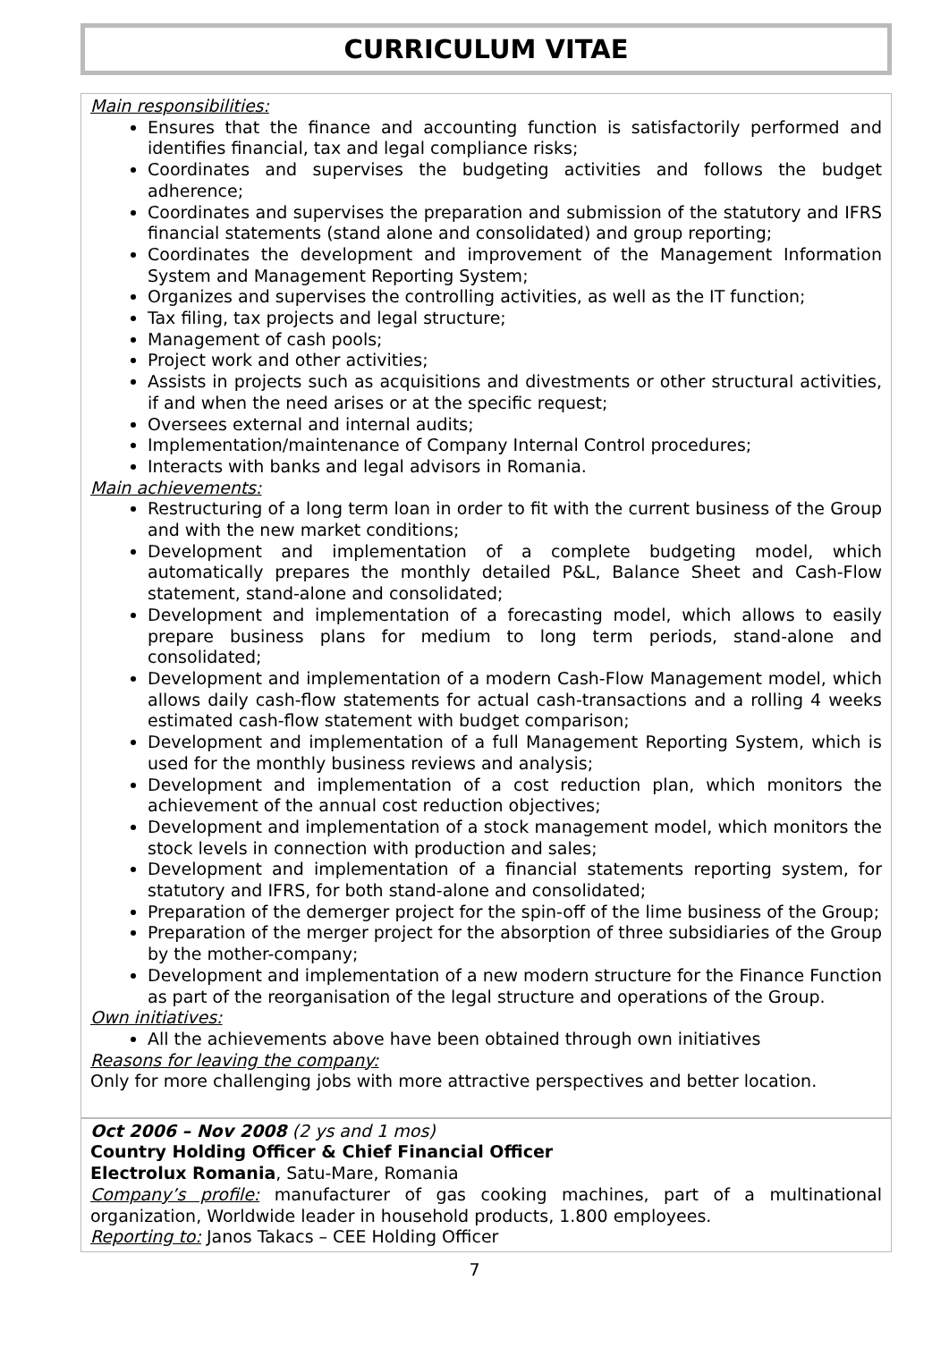CURRICULUM VITAE
Main responsibilities:
Ensures that the finance and accounting function is satisfactorily performed and identifies financial, tax and legal compliance risks;
Coordinates and supervises the budgeting activities and follows the budget adherence;
Coordinates and supervises the preparation and submission of the statutory and IFRS financial statements (stand alone and consolidated) and group reporting;
Coordinates the development and improvement of the Management Information System and Management Reporting System;
Organizes and supervises the controlling activities, as well as the IT function;
Tax filing, tax projects and legal structure;
Management of cash pools;
Project work and other activities;
Assists in projects such as acquisitions and divestments or other structural activities, if and when the need arises or at the specific request;
Oversees external and internal audits;
Implementation/maintenance of Company Internal Control procedures;
Interacts with banks and legal advisors in Romania.
Main achievements:
Restructuring of a long term loan in order to fit with the current business of the Group and with the new market conditions;
Development and implementation of a complete budgeting model, which automatically prepares the monthly detailed P&L, Balance Sheet and Cash-Flow statement, stand-alone and consolidated;
Development and implementation of a forecasting model, which allows to easily prepare business plans for medium to long term periods, stand-alone and consolidated;
Development and implementation of a modern Cash-Flow Management model, which allows daily cash-flow statements for actual cash-transactions and a rolling 4 weeks estimated cash-flow statement with budget comparison;
Development and implementation of a full Management Reporting System, which is used for the monthly business reviews and analysis;
Development and implementation of a cost reduction plan, which monitors the achievement of the annual cost reduction objectives;
Development and implementation of a stock management model, which monitors the stock levels in connection with production and sales;
Development and implementation of a financial statements reporting system, for statutory and IFRS, for both stand-alone and consolidated;
Preparation of the demerger project for the spin-off of the lime business of the Group;
Preparation of the merger project for the absorption of three subsidiaries of the Group by the mother-company;
Development and implementation of a new modern structure for the Finance Function as part of the reorganisation of the legal structure and operations of the Group.
Own initiatives:
All the achievements above have been obtained through own initiatives
Reasons for leaving the company:
Only for more challenging jobs with more attractive perspectives and better location.
Oct 2006 – Nov 2008 (2 ys and 1 mos)
Country Holding Officer & Chief Financial Officer
Electrolux Romania, Satu-Mare, Romania
Company’s profile: manufacturer of gas cooking machines, part of a multinational organization, Worldwide leader in household products, 1.800 employees.
Reporting to: Janos Takacs – CEE Holding Officer
7